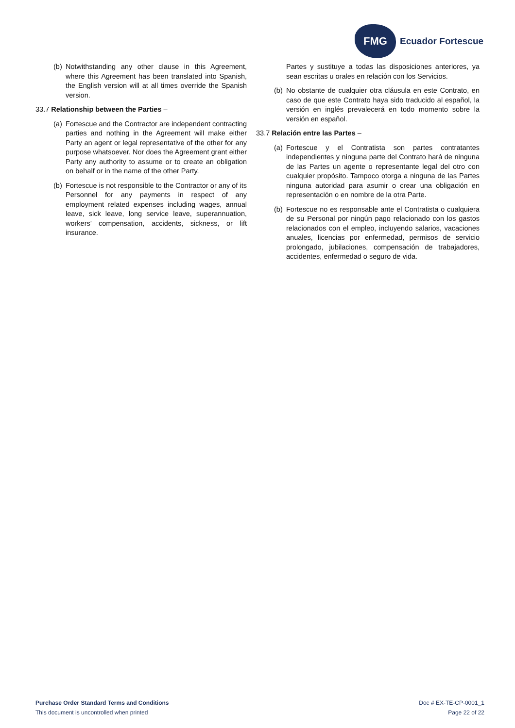FMG
Ecuador Fortescue
(b) Notwithstanding any other clause in this Agreement, where this Agreement has been translated into Spanish, the English version will at all times override the Spanish version.
33.7 Relationship between the Parties –
(a) Fortescue and the Contractor are independent contracting parties and nothing in the Agreement will make either Party an agent or legal representative of the other for any purpose whatsoever. Nor does the Agreement grant either Party any authority to assume or to create an obligation on behalf or in the name of the other Party.
(b) Fortescue is not responsible to the Contractor or any of its Personnel for any payments in respect of any employment related expenses including wages, annual leave, sick leave, long service leave, superannuation, workers’ compensation, accidents, sickness, or lift insurance.
Partes y sustituye a todas las disposiciones anteriores, ya sean escritas u orales en relación con los Servicios.
(b) No obstante de cualquier otra cláusula en este Contrato, en caso de que este Contrato haya sido traducido al español, la versión en inglés prevalecerá en todo momento sobre la versión en español.
33.7 Relación entre las Partes –
(a) Fortescue y el Contratista son partes contratantes independientes y ninguna parte del Contrato hará de ninguna de las Partes un agente o representante legal del otro con cualquier propósito. Tampoco otorga a ninguna de las Partes ninguna autoridad para asumir o crear una obligación en representación o en nombre de la otra Parte.
(b) Fortescue no es responsable ante el Contratista o cualquiera de su Personal por ningún pago relacionado con los gastos relacionados con el empleo, incluyendo salarios, vacaciones anuales, licencias por enfermedad, permisos de servicio prolongado, jubilaciones, compensación de trabajadores, accidentes, enfermedad o seguro de vida.
Purchase Order Standard Terms and Conditions
This document is uncontrolled when printed
Doc # EX-TE-CP-0001_1
Page 22 of 22